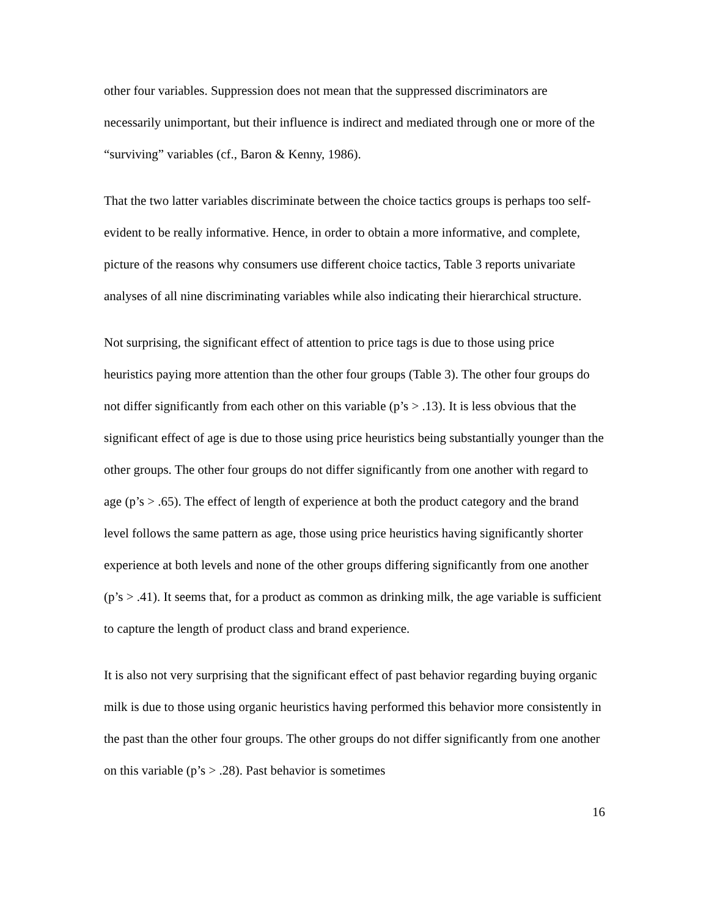other four variables. Suppression does not mean that the suppressed discriminators are necessarily unimportant, but their influence is indirect and mediated through one or more of the “surviving” variables (cf., Baron & Kenny, 1986).
That the two latter variables discriminate between the choice tactics groups is perhaps too self-evident to be really informative. Hence, in order to obtain a more informative, and complete, picture of the reasons why consumers use different choice tactics, Table 3 reports univariate analyses of all nine discriminating variables while also indicating their hierarchical structure.
Not surprising, the significant effect of attention to price tags is due to those using price heuristics paying more attention than the other four groups (Table 3). The other four groups do not differ significantly from each other on this variable (p’s > .13). It is less obvious that the significant effect of age is due to those using price heuristics being substantially younger than the other groups. The other four groups do not differ significantly from one another with regard to age (p’s > .65). The effect of length of experience at both the product category and the brand level follows the same pattern as age, those using price heuristics having significantly shorter experience at both levels and none of the other groups differing significantly from one another (p’s > .41). It seems that, for a product as common as drinking milk, the age variable is sufficient to capture the length of product class and brand experience.
It is also not very surprising that the significant effect of past behavior regarding buying organic milk is due to those using organic heuristics having performed this behavior more consistently in the past than the other four groups. The other groups do not differ significantly from one another on this variable (p’s > .28). Past behavior is sometimes
16